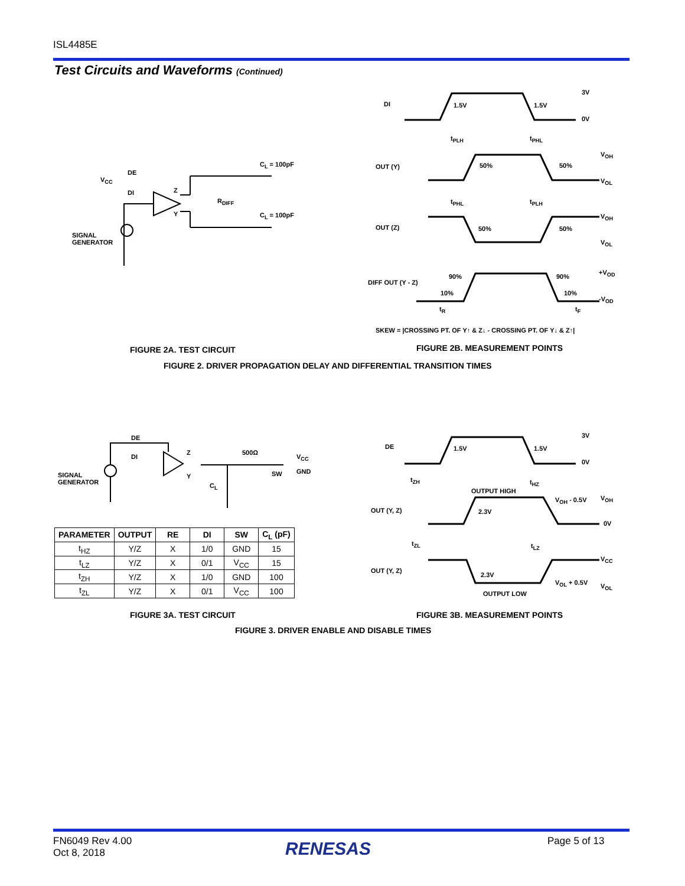ISL4485E
Test Circuits and Waveforms (Continued)
C<sub>L</sub> = 100pF
V<sub>CC</sub>
DE
DI Z
R<sub>DIFF</sub>
Y C<sub>L</sub> = 100pF
SIGNAL
GENERATOR
DI 1.5V 1.5V
3V
0V
t<sub>PLH</sub> t<sub>PHL</sub>
OUT (Y) 50% 50%
V<sub>OH</sub>
V<sub>OL</sub>
t<sub>PHL</sub> t<sub>PLH</sub>
OUT (Z) 50% 50%
V<sub>OH</sub>
V<sub>OL</sub>
DIFF OUT (Y - Z)
90% 90%
10% 10%
+V<sub>OD</sub>
-V<sub>OD</sub>
t<sub>R</sub> t<sub>F</sub>
SKEW = |CROSSING PT. OF Y↑ & Z↓ - CROSSING PT. OF Y↓ & Z↑|
FIGURE 2A. TEST CIRCUIT FIGURE 2B. MEASUREMENT POINTS
FIGURE 2. DRIVER PROPAGATION DELAY AND DIFFERENTIAL TRANSITION TIMES
DE
DI
Z
Y
500Ω
V<sub>CC</sub>
SW GND
SIGNAL
GENERATOR
C<sub>L</sub>
| PARAMETER | OUTPUT | RE | DI | SW | C<sub>L</sub> (pF) |
| --- | --- | --- | --- | --- | --- |
| t<sub>HZ</sub> | Y/Z | X | 1/0 | GND | 15 |
| t<sub>LZ</sub> | Y/Z | X | 0/1 | V<sub>CC</sub> | 15 |
| t<sub>ZH</sub> | Y/Z | X | 1/0 | GND | 100 |
| t<sub>ZL</sub> | Y/Z | X | 0/1 | V<sub>CC</sub> | 100 |
DE 1.5V 1.5V
3V
0V
t<sub>ZH</sub> t<sub>HZ</sub>
OUTPUT HIGH
V<sub>OH</sub> - 0.5V V<sub>OH</sub>
OUT (Y, Z) 2.3V
0V
t<sub>ZL</sub> t<sub>LZ</sub>
V<sub>CC</sub>
OUT (Y, Z)
2.3V
V<sub>OL</sub> + 0.5V V<sub>OL</sub>
OUTPUT LOW
FIGURE 3A. TEST CIRCUIT FIGURE 3B. MEASUREMENT POINTS
FIGURE 3. DRIVER ENABLE AND DISABLE TIMES
FN6049 Rev 4.00
Oct 8, 2018
RENESAS Page 5 of 13